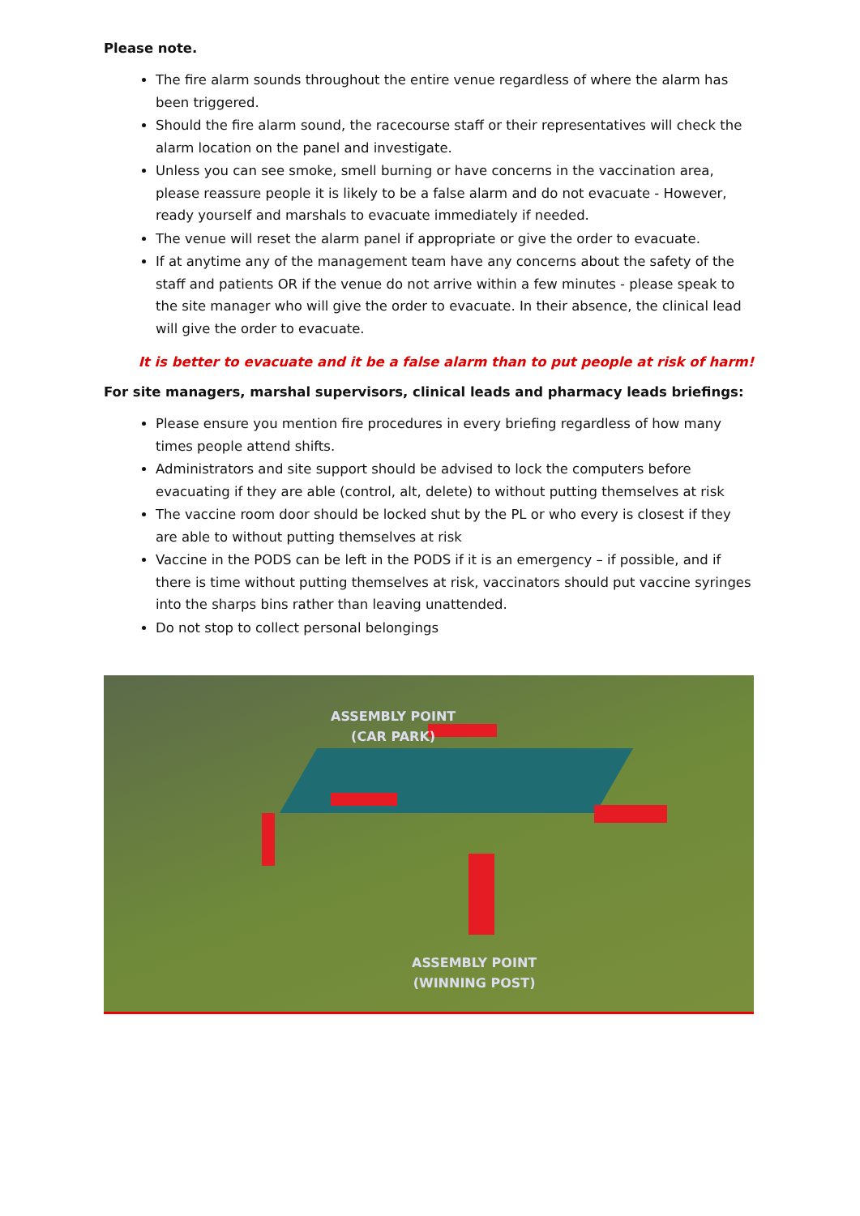Please note.
The fire alarm sounds throughout the entire venue regardless of where the alarm has been triggered.
Should the fire alarm sound, the racecourse staff or their representatives will check the alarm location on the panel and investigate.
Unless you can see smoke, smell burning or have concerns in the vaccination area, please reassure people it is likely to be a false alarm and do not evacuate - However, ready yourself and marshals to evacuate immediately if needed.
The venue will reset the alarm panel if appropriate or give the order to evacuate.
If at anytime any of the management team have any concerns about the safety of the staff and patients OR if the venue do not arrive within a few minutes - please speak to the site manager who will give the order to evacuate. In their absence, the clinical lead will give the order to evacuate.
It is better to evacuate and it be a false alarm than to put people at risk of harm!
For site managers, marshal supervisors, clinical leads and pharmacy leads briefings:
Please ensure you mention fire procedures in every briefing regardless of how many times people attend shifts.
Administrators and site support should be advised to lock the computers before evacuating if they are able (control, alt, delete) to without putting themselves at risk
The vaccine room door should be locked shut by the PL or who every is closest if they are able to without putting themselves at risk
Vaccine in the PODS can be left in the PODS if it is an emergency – if possible, and if there is time without putting themselves at risk, vaccinators should put vaccine syringes into the sharps bins rather than leaving unattended.
Do not stop to collect personal belongings
ASSEMBLY POINT
(CAR PARK)
ASSEMBLY POINT
(WINNING POST)